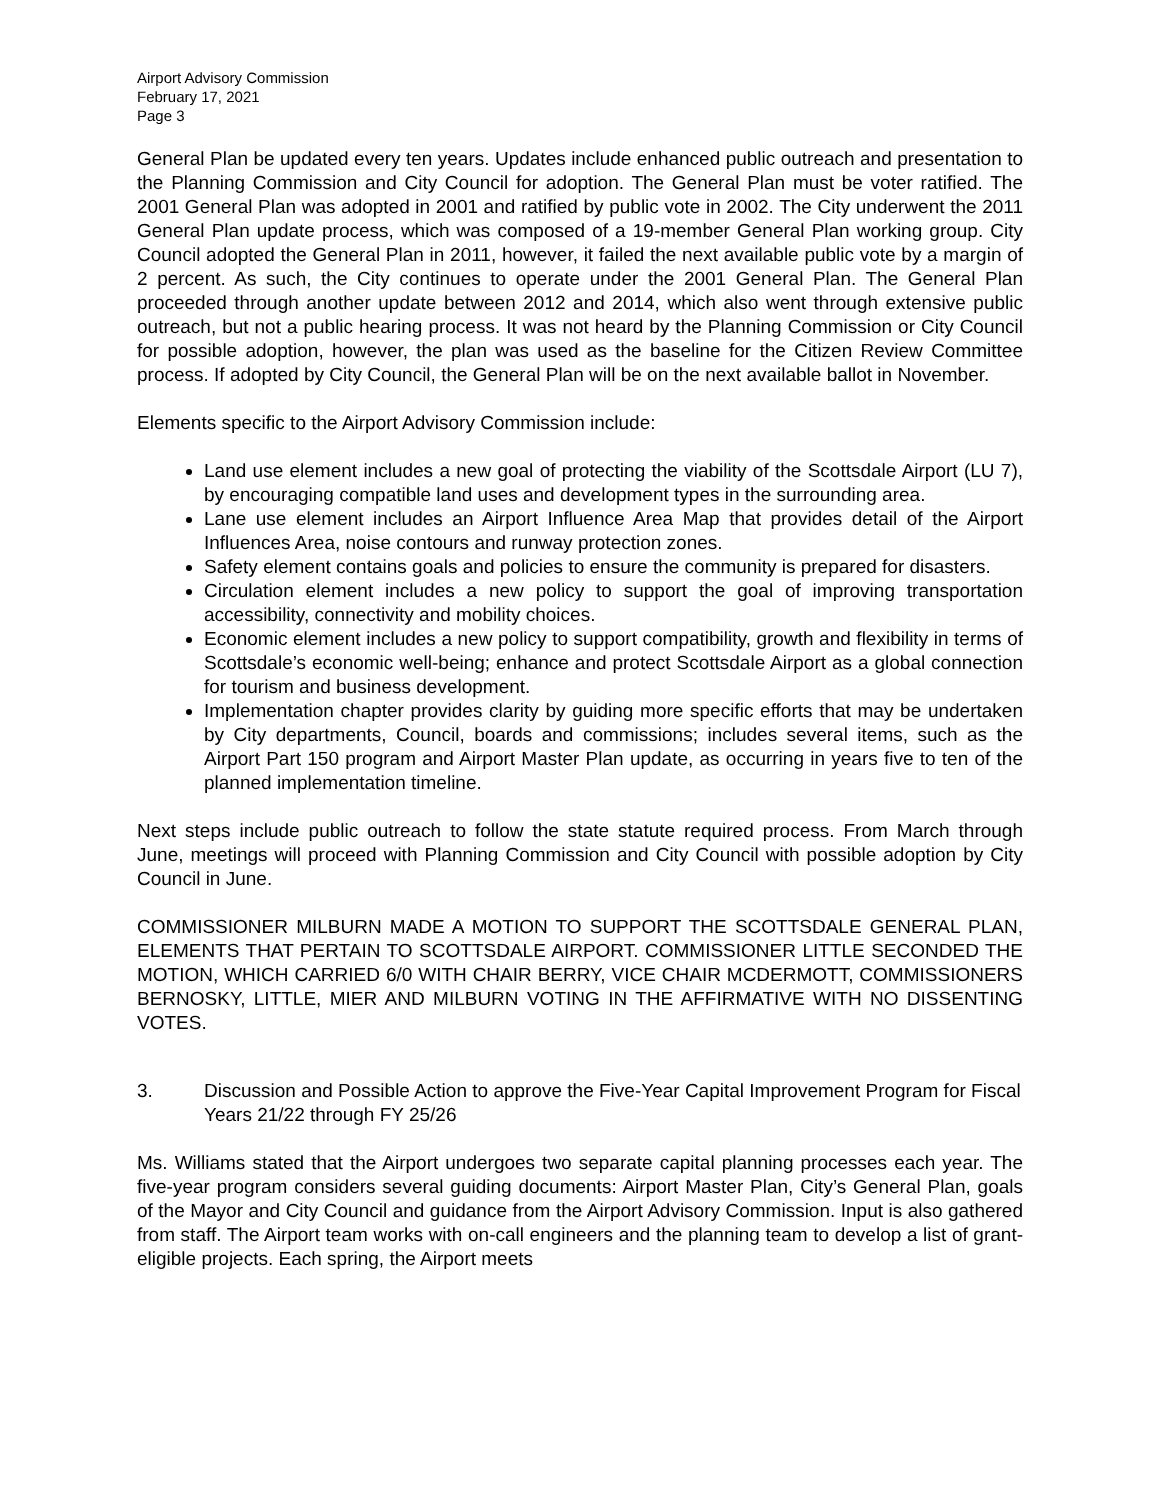Airport Advisory Commission
February 17, 2021
Page 3
General Plan be updated every ten years. Updates include enhanced public outreach and presentation to the Planning Commission and City Council for adoption. The General Plan must be voter ratified. The 2001 General Plan was adopted in 2001 and ratified by public vote in 2002. The City underwent the 2011 General Plan update process, which was composed of a 19-member General Plan working group. City Council adopted the General Plan in 2011, however, it failed the next available public vote by a margin of 2 percent. As such, the City continues to operate under the 2001 General Plan. The General Plan proceeded through another update between 2012 and 2014, which also went through extensive public outreach, but not a public hearing process. It was not heard by the Planning Commission or City Council for possible adoption, however, the plan was used as the baseline for the Citizen Review Committee process. If adopted by City Council, the General Plan will be on the next available ballot in November.
Elements specific to the Airport Advisory Commission include:
Land use element includes a new goal of protecting the viability of the Scottsdale Airport (LU 7), by encouraging compatible land uses and development types in the surrounding area.
Lane use element includes an Airport Influence Area Map that provides detail of the Airport Influences Area, noise contours and runway protection zones.
Safety element contains goals and policies to ensure the community is prepared for disasters.
Circulation element includes a new policy to support the goal of improving transportation accessibility, connectivity and mobility choices.
Economic element includes a new policy to support compatibility, growth and flexibility in terms of Scottsdale’s economic well-being; enhance and protect Scottsdale Airport as a global connection for tourism and business development.
Implementation chapter provides clarity by guiding more specific efforts that may be undertaken by City departments, Council, boards and commissions; includes several items, such as the Airport Part 150 program and Airport Master Plan update, as occurring in years five to ten of the planned implementation timeline.
Next steps include public outreach to follow the state statute required process. From March through June, meetings will proceed with Planning Commission and City Council with possible adoption by City Council in June.
COMMISSIONER MILBURN MADE A MOTION TO SUPPORT THE SCOTTSDALE GENERAL PLAN, ELEMENTS THAT PERTAIN TO SCOTTSDALE AIRPORT. COMMISSIONER LITTLE SECONDED THE MOTION, WHICH CARRIED 6/0 WITH CHAIR BERRY, VICE CHAIR MCDERMOTT, COMMISSIONERS BERNOSKY, LITTLE, MIER AND MILBURN VOTING IN THE AFFIRMATIVE WITH NO DISSENTING VOTES.
3. Discussion and Possible Action to approve the Five-Year Capital Improvement Program for Fiscal Years 21/22 through FY 25/26
Ms. Williams stated that the Airport undergoes two separate capital planning processes each year. The five-year program considers several guiding documents: Airport Master Plan, City’s General Plan, goals of the Mayor and City Council and guidance from the Airport Advisory Commission. Input is also gathered from staff. The Airport team works with on-call engineers and the planning team to develop a list of grant-eligible projects. Each spring, the Airport meets